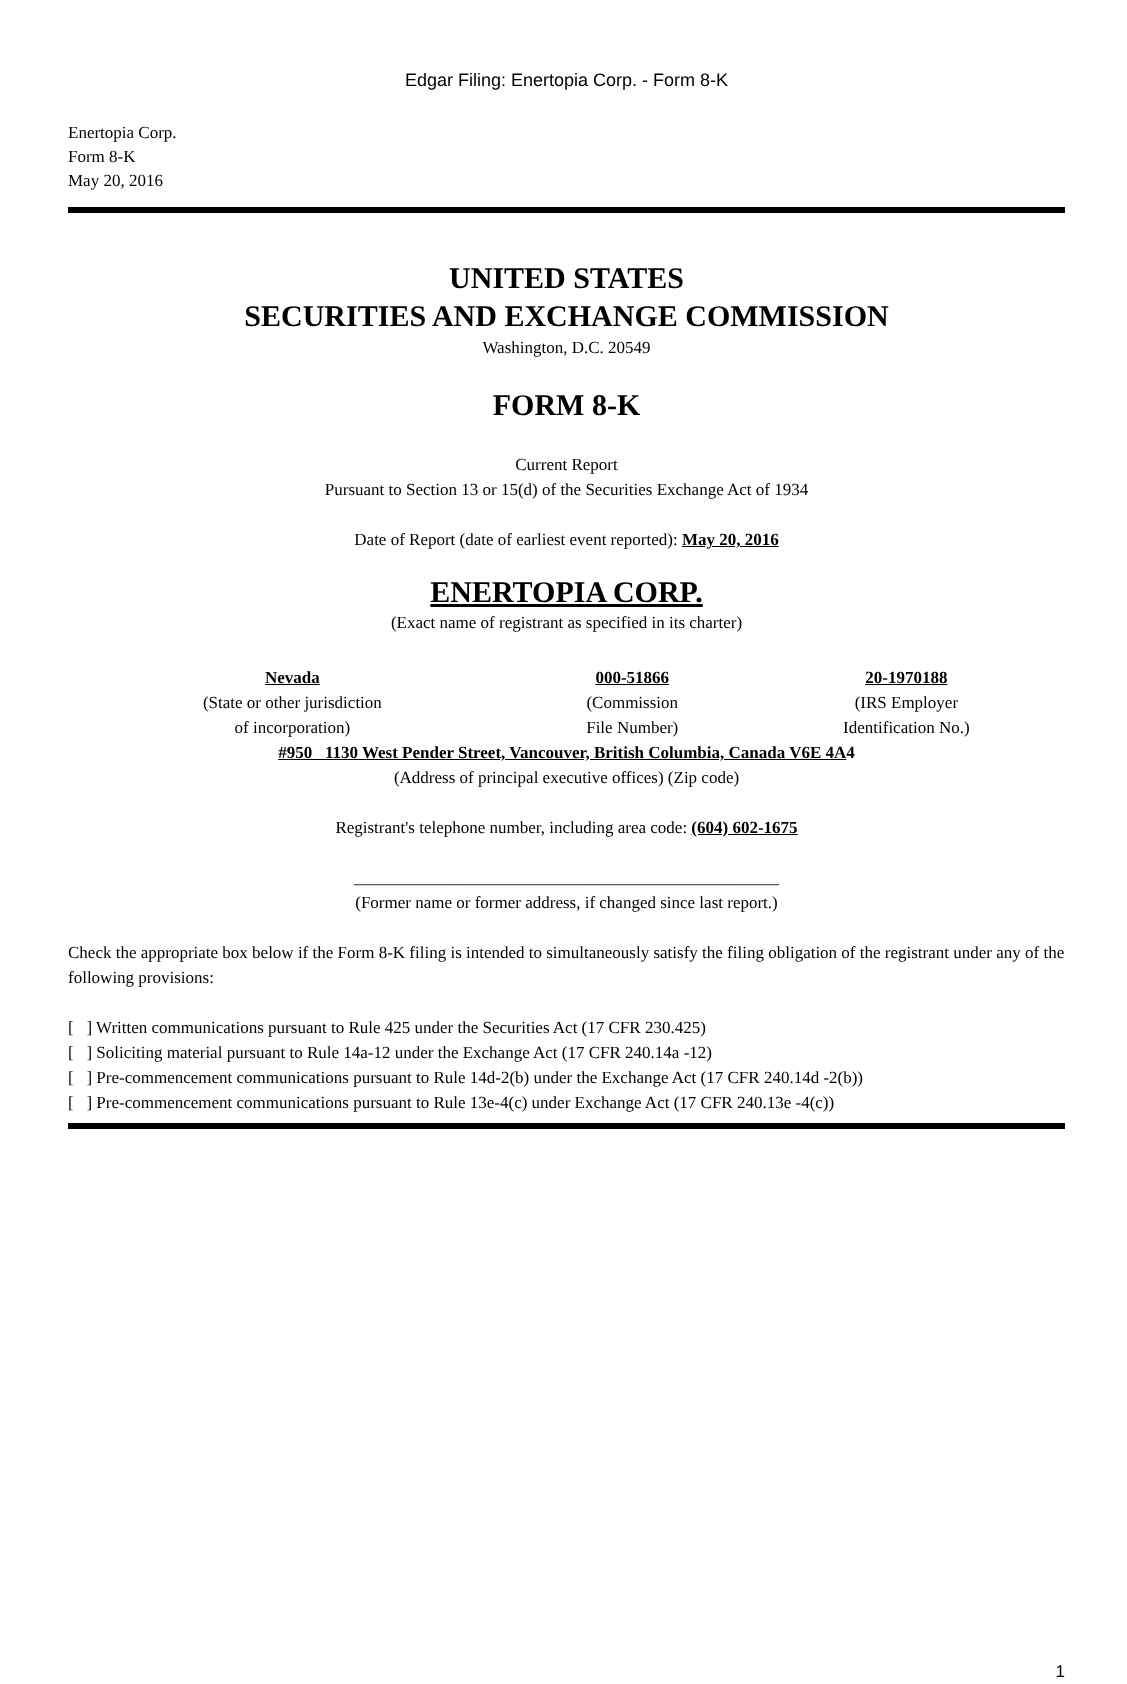Edgar Filing: Enertopia Corp. - Form 8-K
Enertopia Corp.
Form 8-K
May 20, 2016
UNITED STATES
SECURITIES AND EXCHANGE COMMISSION
Washington, D.C. 20549
FORM 8-K
Current Report
Pursuant to Section 13 or 15(d) of the Securities Exchange Act of 1934
Date of Report (date of earliest event reported): May 20, 2016
ENERTOPIA CORP.
(Exact name of registrant as specified in its charter)
| Nevada | 000-51866 | 20-1970188 |
| (State or other jurisdiction of incorporation) | (Commission File Number) | (IRS Employer Identification No.) |
#950 1130 West Pender Street, Vancouver, British Columbia, Canada V6E 4A4
(Address of principal executive offices) (Zip code)
Registrant's telephone number, including area code: (604) 602-1675
__________________________________________________
(Former name or former address, if changed since last report.)
Check the appropriate box below if the Form 8-K filing is intended to simultaneously satisfy the filing obligation of the registrant under any of the following provisions:
[ ] Written communications pursuant to Rule 425 under the Securities Act (17 CFR 230.425)
[ ] Soliciting material pursuant to Rule 14a-12 under the Exchange Act (17 CFR 240.14a -12)
[ ] Pre-commencement communications pursuant to Rule 14d-2(b) under the Exchange Act (17 CFR 240.14d -2(b))
[ ] Pre-commencement communications pursuant to Rule 13e-4(c) under Exchange Act (17 CFR 240.13e -4(c))
1